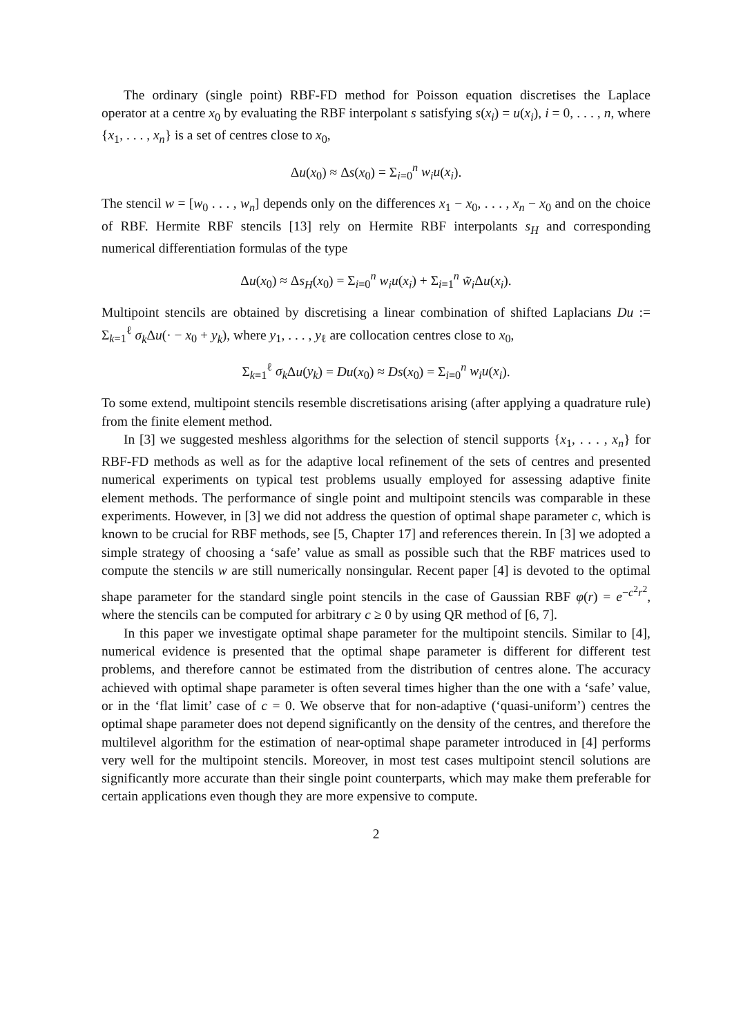The ordinary (single point) RBF-FD method for Poisson equation discretises the Laplace operator at a centre x<sub>0</sub> by evaluating the RBF interpolant s satisfying s(x<sub>i</sub>) = u(x<sub>i</sub>), i = 0, . . . , n, where {x<sub>1</sub>, . . . , x<sub>n</sub>} is a set of centres close to x<sub>0</sub>,
Δu(x<sub>0</sub>) ≈ Δs(x<sub>0</sub>) = Σ<sub>i=0</sub><sup>n</sup> w<sub>i</sub>u(x<sub>i</sub>).
The stencil w = [w<sub>0</sub> . . . , w<sub>n</sub>] depends only on the differences x<sub>1</sub> − x<sub>0</sub>, . . . , x<sub>n</sub> − x<sub>0</sub> and on the choice of RBF. Hermite RBF stencils [13] rely on Hermite RBF interpolants s<sub>H</sub> and corresponding numerical differentiation formulas of the type
Δu(x<sub>0</sub>) ≈ Δs<sub>H</sub>(x<sub>0</sub>) = Σ<sub>i=0</sub><sup>n</sup> w<sub>i</sub>u(x<sub>i</sub>) + Σ<sub>i=1</sub><sup>n</sup> w̃<sub>i</sub> Δu(x<sub>i</sub>).
Multipoint stencils are obtained by discretising a linear combination of shifted Laplacians Du := Σ<sub>k=1</sub><sup>ℓ</sup> σ<sub>k</sub> Δu(· − x<sub>0</sub> + y<sub>k</sub>), where y<sub>1</sub>, . . . , y<sub>ℓ</sub> are collocation centres close to x<sub>0</sub>,
Σ<sub>k=1</sub><sup>ℓ</sup> σ<sub>k</sub> Δu(y<sub>k</sub>) = Du(x<sub>0</sub>) ≈ Ds(x<sub>0</sub>) = Σ<sub>i=0</sub><sup>n</sup> w<sub>i</sub>u(x<sub>i</sub>).
To some extend, multipoint stencils resemble discretisations arising (after applying a quadrature rule) from the finite element method.
In [3] we suggested meshless algorithms for the selection of stencil supports {x<sub>1</sub>, . . . , x<sub>n</sub>} for RBF-FD methods as well as for the adaptive local refinement of the sets of centres and presented numerical experiments on typical test problems usually employed for assessing adaptive finite element methods. The performance of single point and multipoint stencils was comparable in these experiments. However, in [3] we did not address the question of optimal shape parameter c, which is known to be crucial for RBF methods, see [5, Chapter 17] and references therein. In [3] we adopted a simple strategy of choosing a ‘safe’ value as small as possible such that the RBF matrices used to compute the stencils w are still numerically nonsingular. Recent paper [4] is devoted to the optimal shape parameter for the standard single point stencils in the case of Gaussian RBF φ(r) = e<sup>−c<sup>2</sup>r<sup>2</sup></sup>, where the stencils can be computed for arbitrary c ≥ 0 by using QR method of [6, 7].
In this paper we investigate optimal shape parameter for the multipoint stencils. Similar to [4], numerical evidence is presented that the optimal shape parameter is different for different test problems, and therefore cannot be estimated from the distribution of centres alone. The accuracy achieved with optimal shape parameter is often several times higher than the one with a ‘safe’ value, or in the ‘flat limit’ case of c = 0. We observe that for non-adaptive (‘quasi-uniform’) centres the optimal shape parameter does not depend significantly on the density of the centres, and therefore the multilevel algorithm for the estimation of near-optimal shape parameter introduced in [4] performs very well for the multipoint stencils. Moreover, in most test cases multipoint stencil solutions are significantly more accurate than their single point counterparts, which may make them preferable for certain applications even though they are more expensive to compute.
2